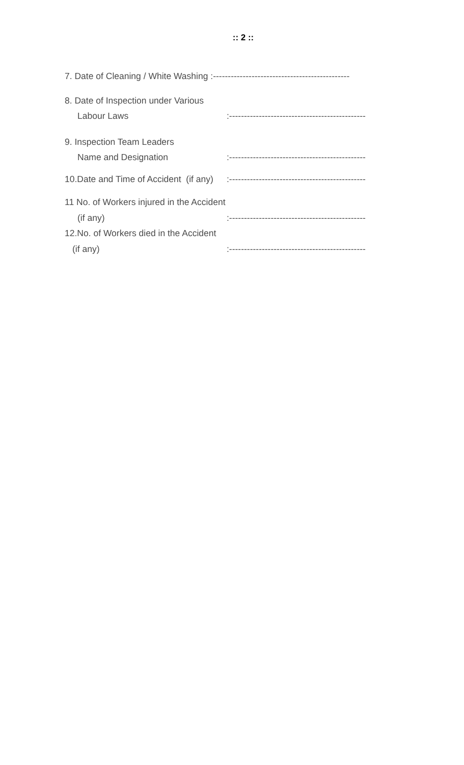:: 2 ::
7. Date of Cleaning / White Washing :----------------------------------------------
8. Date of Inspection under Various
Labour Laws:----------------------------------------------
9. Inspection Team Leaders
Name and Designation:----------------------------------------------
10.Date and Time of Accident (if any):----------------------------------------------
11 No. of Workers injured in the Accident
(if any):----------------------------------------------
12.No. of Workers died in the Accident
(if any):----------------------------------------------